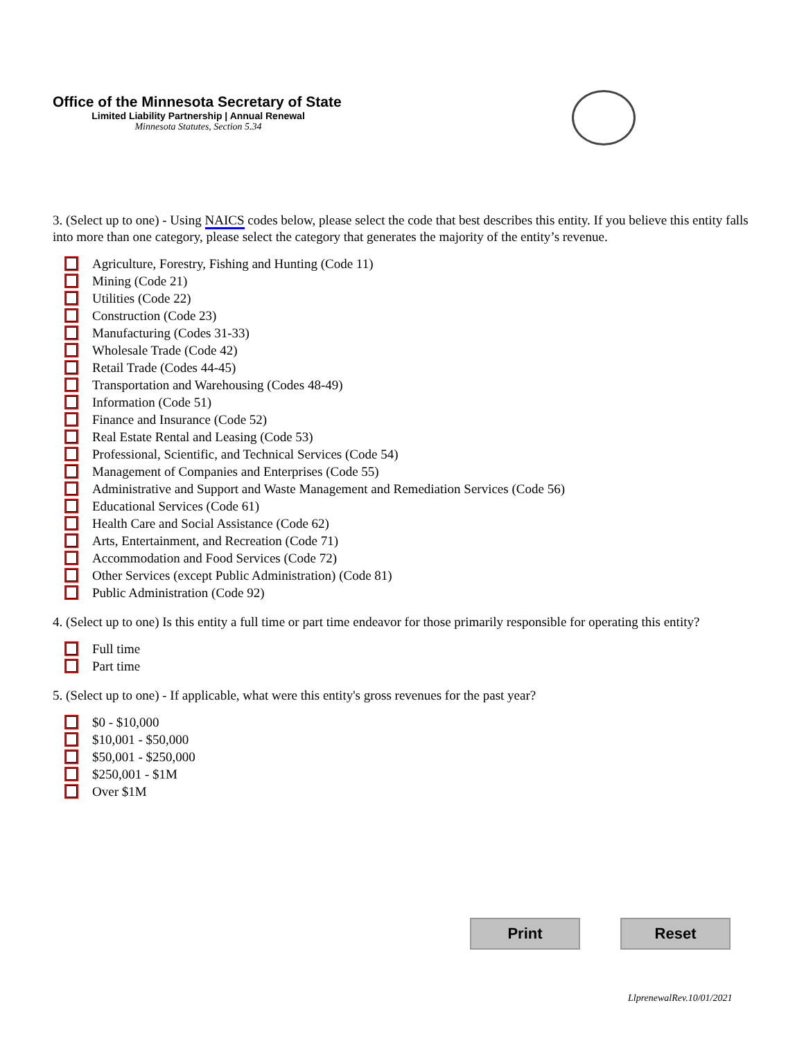Office of the Minnesota Secretary of State
Limited Liability Partnership | Annual Renewal
Minnesota Statutes, Section 5.34
3. (Select up to one) - Using NAICS codes below, please select the code that best describes this entity. If you believe this entity falls into more than one category, please select the category that generates the majority of the entity’s revenue.
Agriculture, Forestry, Fishing and Hunting (Code 11)
Mining (Code 21)
Utilities (Code 22)
Construction (Code 23)
Manufacturing (Codes 31-33)
Wholesale Trade (Code 42)
Retail Trade (Codes 44-45)
Transportation and Warehousing (Codes 48-49)
Information (Code 51)
Finance and Insurance (Code 52)
Real Estate Rental and Leasing (Code 53)
Professional, Scientific, and Technical Services (Code 54)
Management of Companies and Enterprises (Code 55)
Administrative and Support and Waste Management and Remediation Services (Code 56)
Educational Services (Code 61)
Health Care and Social Assistance (Code 62)
Arts, Entertainment, and Recreation (Code 71)
Accommodation and Food Services (Code 72)
Other Services (except Public Administration) (Code 81)
Public Administration (Code 92)
4. (Select up to one) Is this entity a full time or part time endeavor for those primarily responsible for operating this entity?
Full time
Part time
5. (Select up to one) - If applicable, what were this entity's gross revenues for the past year?
$0 - $10,000
$10,001 - $50,000
$50,001 - $250,000
$250,001 - $1M
Over $1M
Print Reset
LlprenewalRev.10/01/2021